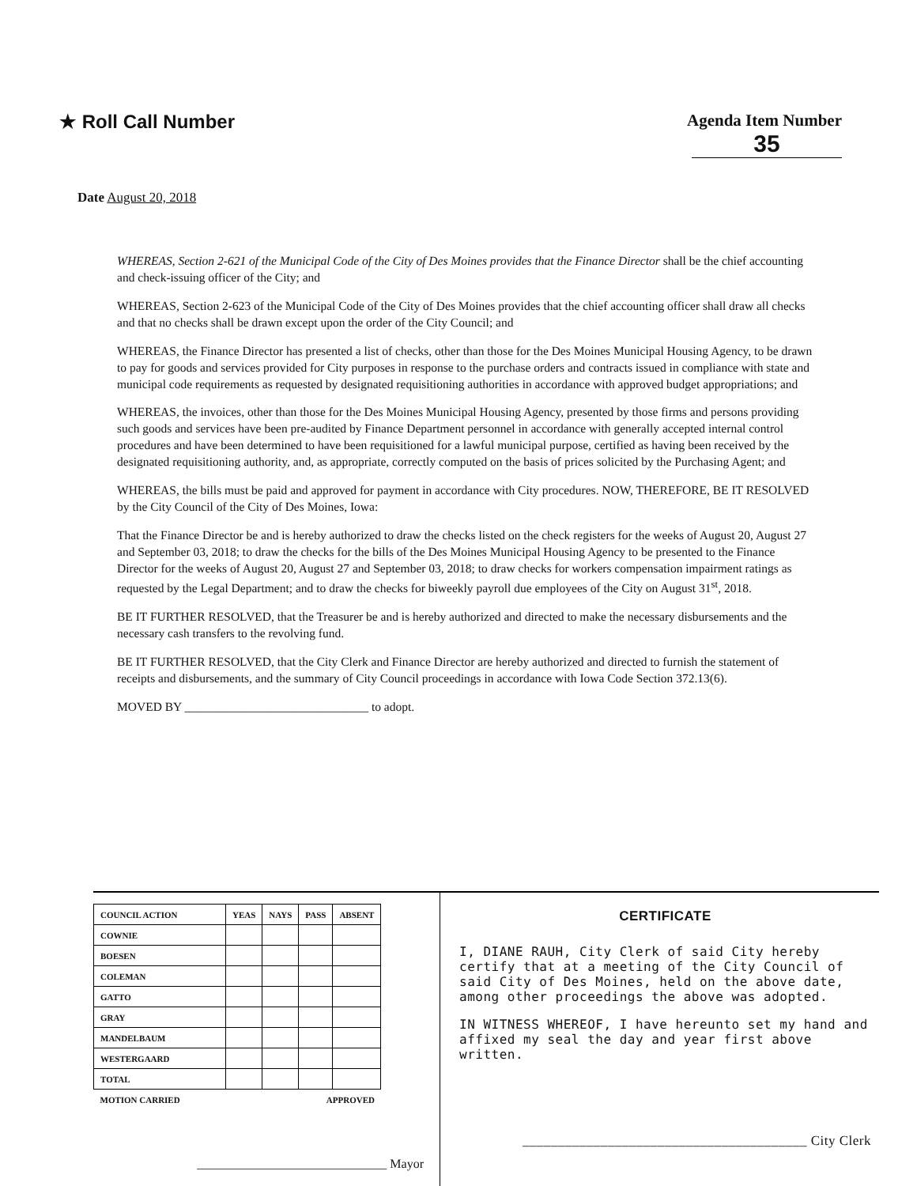★ Roll Call Number Agenda Item Number
35
Date August 20, 2018
WHEREAS, Section 2-621 of the Municipal Code of the City of Des Moines provides that the Finance Director shall be the chief accounting and check-issuing officer of the City; and
WHEREAS, Section 2-623 of the Municipal Code of the City of Des Moines provides that the chief accounting officer shall draw all checks and that no checks shall be drawn except upon the order of the City Council; and
WHEREAS, the Finance Director has presented a list of checks, other than those for the Des Moines Municipal Housing Agency, to be drawn to pay for goods and services provided for City purposes in response to the purchase orders and contracts issued in compliance with state and municipal code requirements as requested by designated requisitioning authorities in accordance with approved budget appropriations; and
WHEREAS, the invoices, other than those for the Des Moines Municipal Housing Agency, presented by those firms and persons providing such goods and services have been pre-audited by Finance Department personnel in accordance with generally accepted internal control procedures and have been determined to have been requisitioned for a lawful municipal purpose, certified as having been received by the designated requisitioning authority, and, as appropriate, correctly computed on the basis of prices solicited by the Purchasing Agent; and
WHEREAS, the bills must be paid and approved for payment in accordance with City procedures. NOW, THEREFORE, BE IT RESOLVED by the City Council of the City of Des Moines, Iowa:
That the Finance Director be and is hereby authorized to draw the checks listed on the check registers for the weeks of August 20, August 27 and September 03, 2018; to draw the checks for the bills of the Des Moines Municipal Housing Agency to be presented to the Finance Director for the weeks of August 20, August 27 and September 03, 2018; to draw checks for workers compensation impairment ratings as requested by the Legal Department; and to draw the checks for biweekly payroll due employees of the City on August 31<sup>st</sup>, 2018.
BE IT FURTHER RESOLVED, that the Treasurer be and is hereby authorized and directed to make the necessary disbursements and the necessary cash transfers to the revolving fund.
BE IT FURTHER RESOLVED, that the City Clerk and Finance Director are hereby authorized and directed to furnish the statement of receipts and disbursements, and the summary of City Council proceedings in accordance with Iowa Code Section 372.13(6).
MOVED BY ______________________________ to adopt.
| COUNCIL ACTION | YEAS | NAYS | PASS | ABSENT |
| --- | --- | --- | --- | --- |
| COWNIE | | | | |
| BOESEN | | | | |
| COLEMAN | | | | |
| GATTO | | | | |
| GRAY | | | | |
| MANDELBAUM | | | | |
| WESTERGAARD | | | | |
| TOTAL | | | | |
| MOTION CARRIED | | | APPROVED | |
______________________________ Mayor
CERTIFICATE
I, DIANE RAUH, City Clerk of said City hereby certify that at a meeting of the City Council of said City of Des Moines, held on the above date, among other proceedings the above was adopted.
IN WITNESS WHEREOF, I have hereunto set my hand and affixed my seal the day and year first above written.
________________________________________ City Clerk